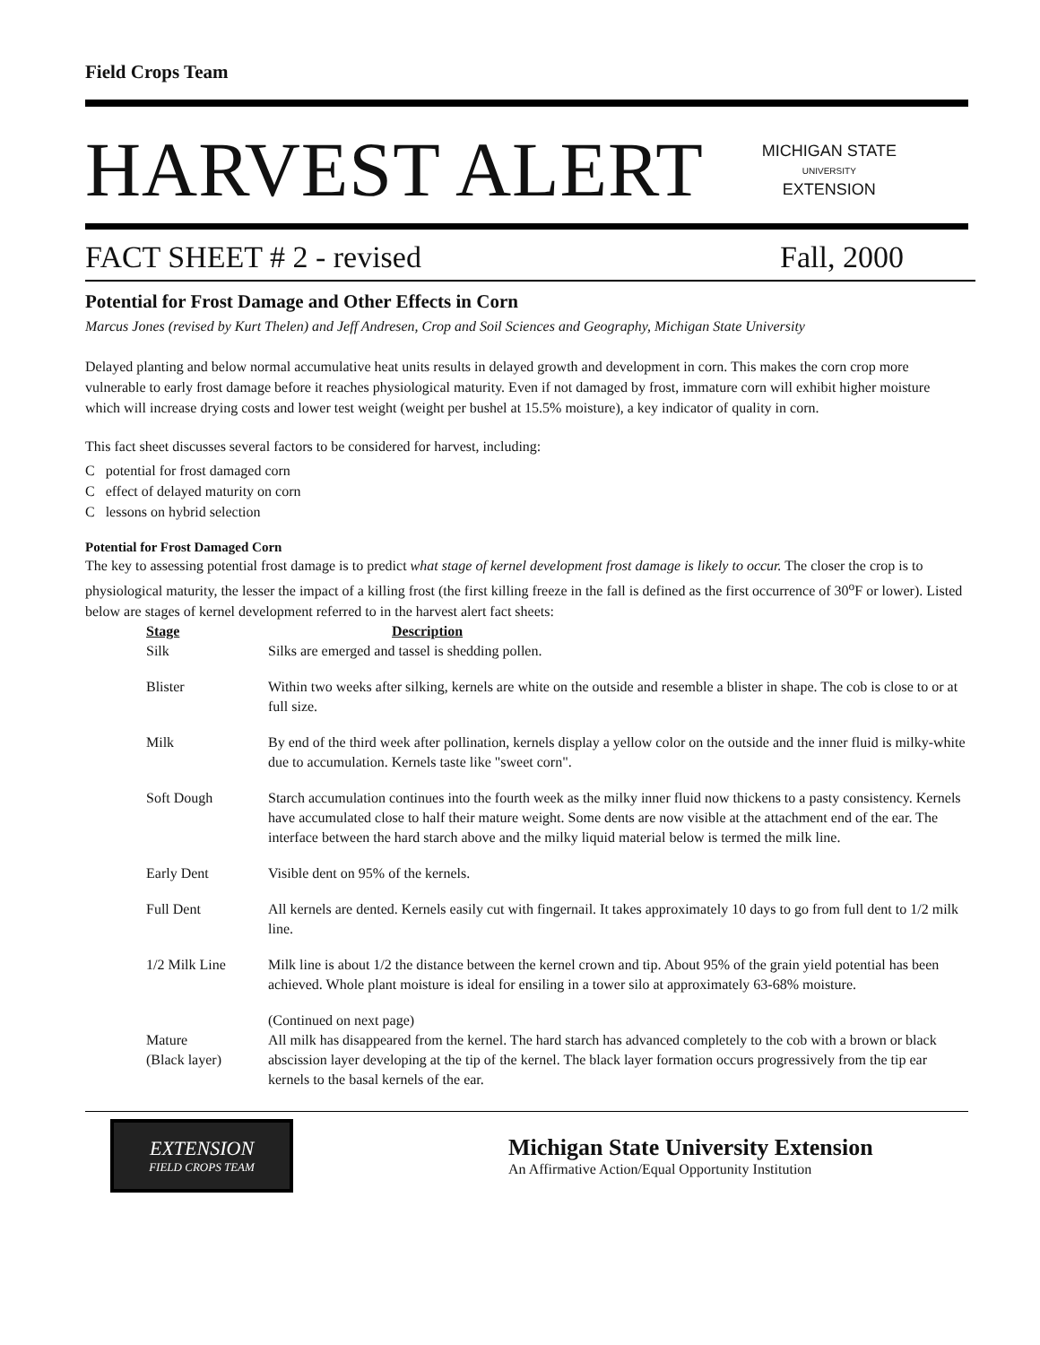Field Crops Team
HARVEST ALERT
MICHIGAN STATE
UNIVERSITY
EXTENSION
FACT SHEET # 2 - revised Fall, 2000
Potential for Frost Damage and Other Effects in Corn
Marcus Jones (revised by Kurt Thelen) and Jeff Andresen, Crop and Soil Sciences and Geography, Michigan State University
Delayed planting and below normal accumulative heat units results in delayed growth and development in corn. This makes the corn crop more vulnerable to early frost damage before it reaches physiological maturity. Even if not damaged by frost, immature corn will exhibit higher moisture which will increase drying costs and lower test weight (weight per bushel at 15.5% moisture), a key indicator of quality in corn.
This fact sheet discusses several factors to be considered for harvest, including:
C potential for frost damaged corn
C effect of delayed maturity on corn
C lessons on hybrid selection
Potential for Frost Damaged Corn
The key to assessing potential frost damage is to predict what stage of kernel development frost damage is likely to occur. The closer the crop is to physiological maturity, the lesser the impact of a killing frost (the first killing freeze in the fall is defined as the first occurrence of 30<sup>o</sup>F or lower). Listed below are stages of kernel development referred to in the harvest alert fact sheets:
| Stage | Description |
| --- | --- |
| Silk | Silks are emerged and tassel is shedding pollen. |
| Blister | Within two weeks after silking, kernels are white on the outside and resemble a blister in shape. The cob is close to or at full size. |
| Milk | By end of the third week after pollination, kernels display a yellow color on the outside and the inner fluid is milky-white due to accumulation. Kernels taste like "sweet corn". |
| Soft Dough | Starch accumulation continues into the fourth week as the milky inner fluid now thickens to a pasty consistency. Kernels have accumulated close to half their mature weight. Some dents are now visible at the attachment end of the ear. The interface between the hard starch above and the milky liquid material below is termed the milk line. |
| Early Dent | Visible dent on 95% of the kernels. |
| Full Dent | All kernels are dented. Kernels easily cut with fingernail. It takes approximately 10 days to go from full dent to 1/2 milk line. |
| 1/2 Milk Line | Milk line is about 1/2 the distance between the kernel crown and tip. About 95% of the grain yield potential has been achieved. Whole plant moisture is ideal for ensiling in a tower silo at approximately 63-68% moisture. |
| Mature (Black layer) | (Continued on next page) All milk has disappeared from the kernel. The hard starch has advanced completely to the cob with a brown or black abscission layer developing at the tip of the kernel. The black layer formation occurs progressively from the tip ear kernels to the basal kernels of the ear. |
EXTENSION
FIELD CROPS TEAM
Michigan State University Extension
An Affirmative Action/Equal Opportunity Institution